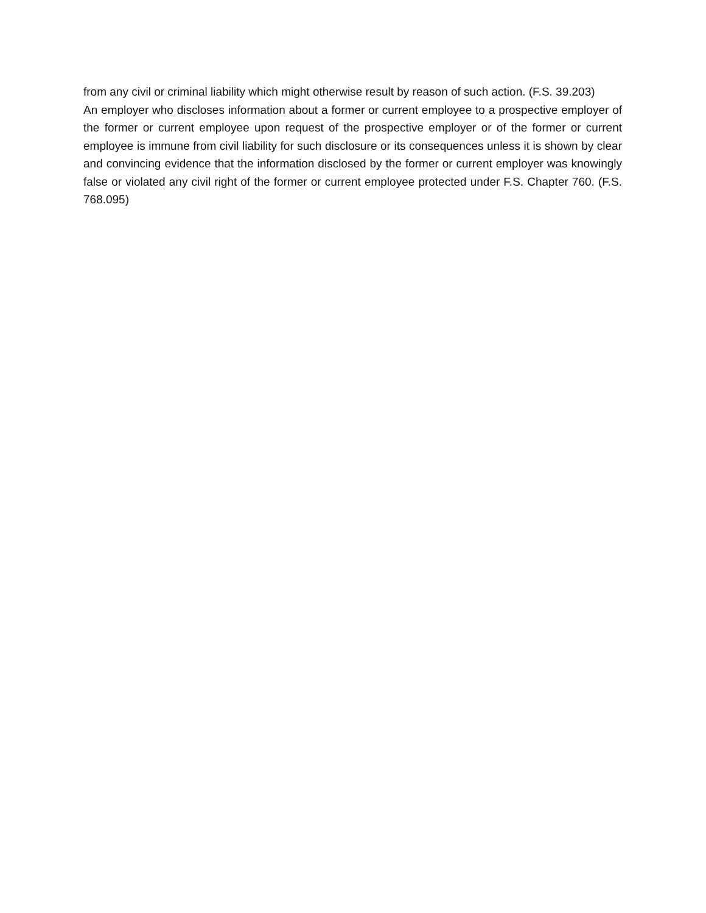from any civil or criminal liability which might otherwise result by reason of such action. (F.S. 39.203)
An employer who discloses information about a former or current employee to a prospective employer of the former or current employee upon request of the prospective employer or of the former or current employee is immune from civil liability for such disclosure or its consequences unless it is shown by clear and convincing evidence that the information disclosed by the former or current employer was knowingly false or violated any civil right of the former or current employee protected under F.S. Chapter 760. (F.S. 768.095)